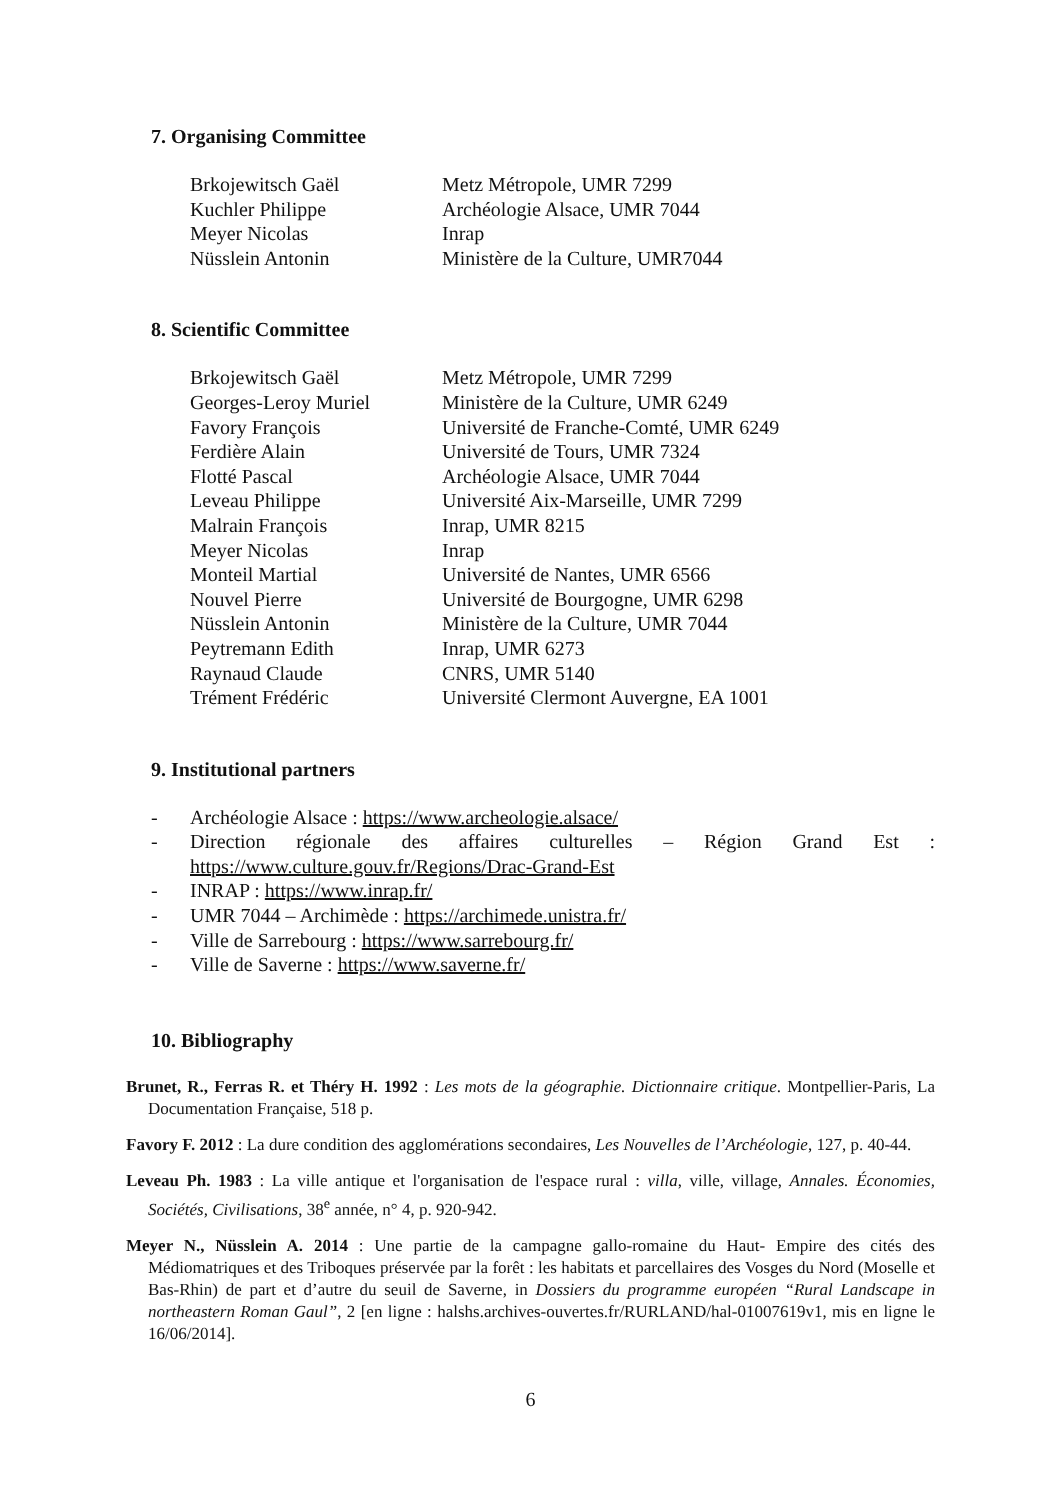7. Organising Committee
| Brkojewitsch Gaël | Metz Métropole, UMR 7299 |
| Kuchler Philippe | Archéologie Alsace, UMR 7044 |
| Meyer Nicolas | Inrap |
| Nüsslein Antonin | Ministère de la Culture, UMR7044 |
8. Scientific Committee
| Brkojewitsch Gaël | Metz Métropole, UMR 7299 |
| Georges-Leroy Muriel | Ministère de la Culture, UMR 6249 |
| Favory François | Université de Franche-Comté, UMR 6249 |
| Ferdière Alain | Université de Tours, UMR 7324 |
| Flotté Pascal | Archéologie Alsace, UMR 7044 |
| Leveau Philippe | Université Aix-Marseille, UMR 7299 |
| Malrain François | Inrap, UMR 8215 |
| Meyer Nicolas | Inrap |
| Monteil Martial | Université de Nantes, UMR 6566 |
| Nouvel Pierre | Université de Bourgogne, UMR 6298 |
| Nüsslein Antonin | Ministère de la Culture, UMR 7044 |
| Peytremann Edith | Inrap, UMR 6273 |
| Raynaud Claude | CNRS, UMR 5140 |
| Trément Frédéric | Université Clermont Auvergne, EA 1001 |
9. Institutional partners
- Archéologie Alsace : https://www.archeologie.alsace/
- Direction régionale des affaires culturelles – Région Grand Est :
https://www.culture.gouv.fr/Regions/Drac-Grand-Est
- INRAP : https://www.inrap.fr/
- UMR 7044 – Archimède : https://archimede.unistra.fr/
- Ville de Sarrebourg : https://www.sarrebourg.fr/
- Ville de Saverne : https://www.saverne.fr/
10. Bibliography
Brunet, R., Ferras R. et Théry H. 1992 : Les mots de la géographie. Dictionnaire critique. Montpellier-Paris, La Documentation Française, 518 p.
Favory F. 2012 : La dure condition des agglomérations secondaires, Les Nouvelles de l’Archéologie, 127, p. 40-44.
Leveau Ph. 1983 : La ville antique et l'organisation de l'espace rural : villa, ville, village, Annales. Économies, Sociétés, Civilisations, 38<sup>e</sup> année, n° 4, p. 920-942.
Meyer N., Nüsslein A. 2014 : Une partie de la campagne gallo-romaine du Haut- Empire des cités des Médiomatriques et des Triboques préservée par la forêt : les habitats et parcellaires des Vosges du Nord (Moselle et Bas-Rhin) de part et d’autre du seuil de Saverne, in Dossiers du programme européen “Rural Landscape in northeastern Roman Gaul”, 2 [en ligne : halshs.archives-ouvertes.fr/RURLAND/hal-01007619v1, mis en ligne le 16/06/2014].
6